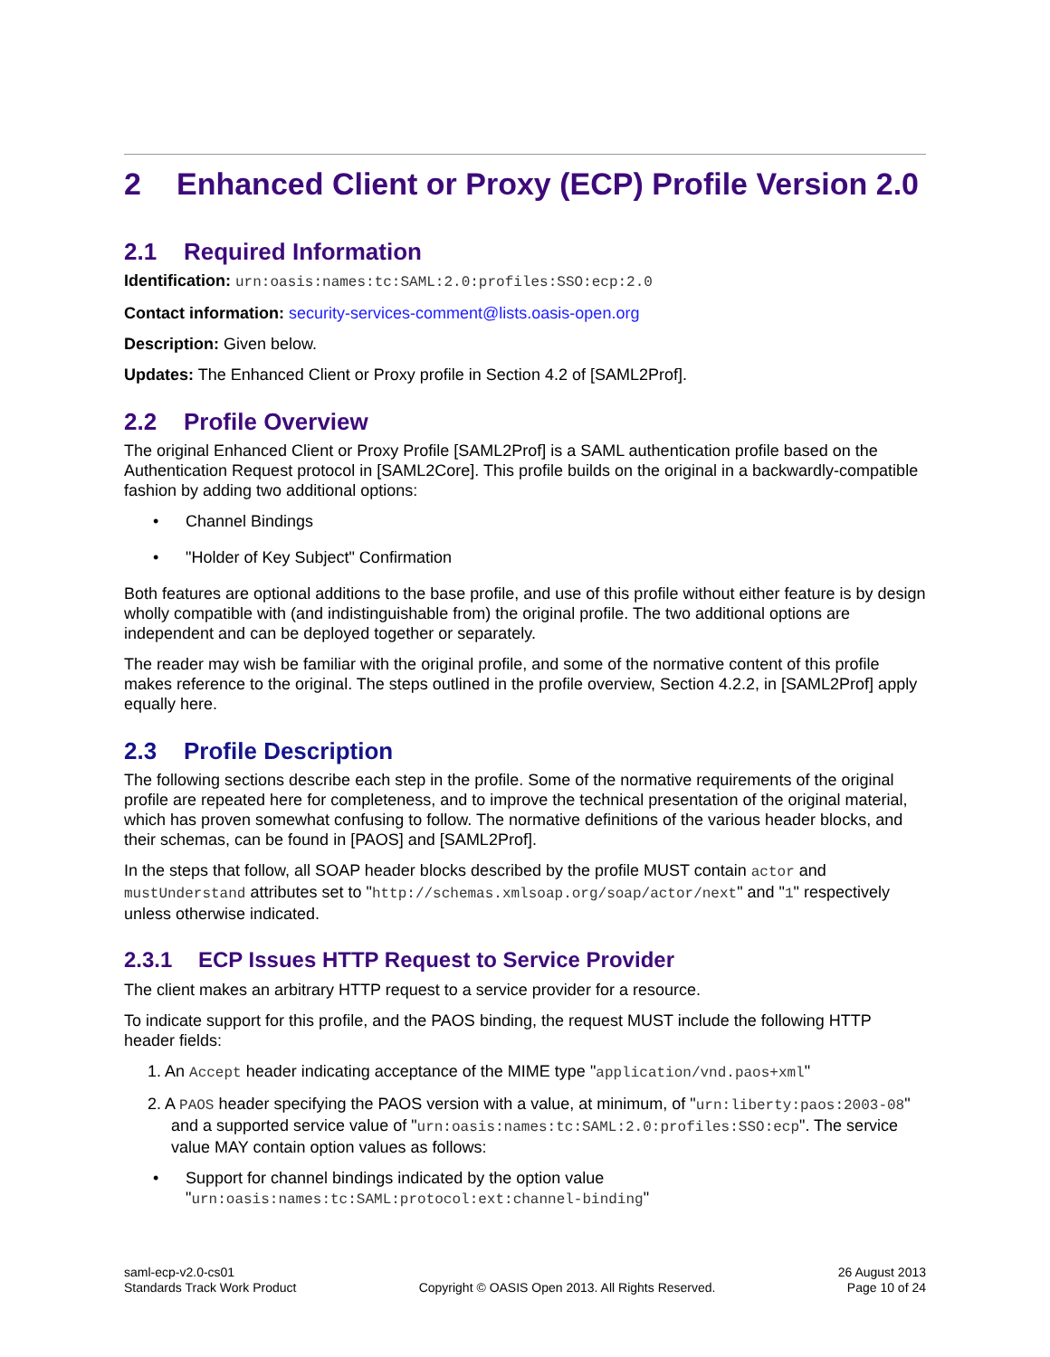2 Enhanced Client or Proxy (ECP) Profile Version 2.0
2.1 Required Information
Identification: urn:oasis:names:tc:SAML:2.0:profiles:SSO:ecp:2.0
Contact information: security-services-comment@lists.oasis-open.org
Description: Given below.
Updates: The Enhanced Client or Proxy profile in Section 4.2 of [SAML2Prof].
2.2 Profile Overview
The original Enhanced Client or Proxy Profile [SAML2Prof] is a SAML authentication profile based on the Authentication Request protocol in [SAML2Core]. This profile builds on the original in a backwardly-compatible fashion by adding two additional options:
• Channel Bindings
• "Holder of Key Subject" Confirmation
Both features are optional additions to the base profile, and use of this profile without either feature is by design wholly compatible with (and indistinguishable from) the original profile. The two additional options are independent and can be deployed together or separately.
The reader may wish be familiar with the original profile, and some of the normative content of this profile makes reference to the original. The steps outlined in the profile overview, Section 4.2.2, in [SAML2Prof] apply equally here.
2.3 Profile Description
The following sections describe each step in the profile. Some of the normative requirements of the original profile are repeated here for completeness, and to improve the technical presentation of the original material, which has proven somewhat confusing to follow. The normative definitions of the various header blocks, and their schemas, can be found in [PAOS] and [SAML2Prof].
In the steps that follow, all SOAP header blocks described by the profile MUST contain actor and mustUnderstand attributes set to "http://schemas.xmlsoap.org/soap/actor/next" and "1" respectively unless otherwise indicated.
2.3.1 ECP Issues HTTP Request to Service Provider
The client makes an arbitrary HTTP request to a service provider for a resource.
To indicate support for this profile, and the PAOS binding, the request MUST include the following HTTP header fields:
1. An Accept header indicating acceptance of the MIME type "application/vnd.paos+xml"
2. A PAOS header specifying the PAOS version with a value, at minimum, of "urn:liberty:paos:2003-08" and a supported service value of "urn:oasis:names:tc:SAML:2.0:profiles:SSO:ecp". The service value MAY contain option values as follows:
• Support for channel bindings indicated by the option value "urn:oasis:names:tc:SAML:protocol:ext:channel-binding"
saml-ecp-v2.0-cs01
Standards Track Work Product
Copyright © OASIS Open 2013. All Rights Reserved.
26 August 2013
Page 10 of 24